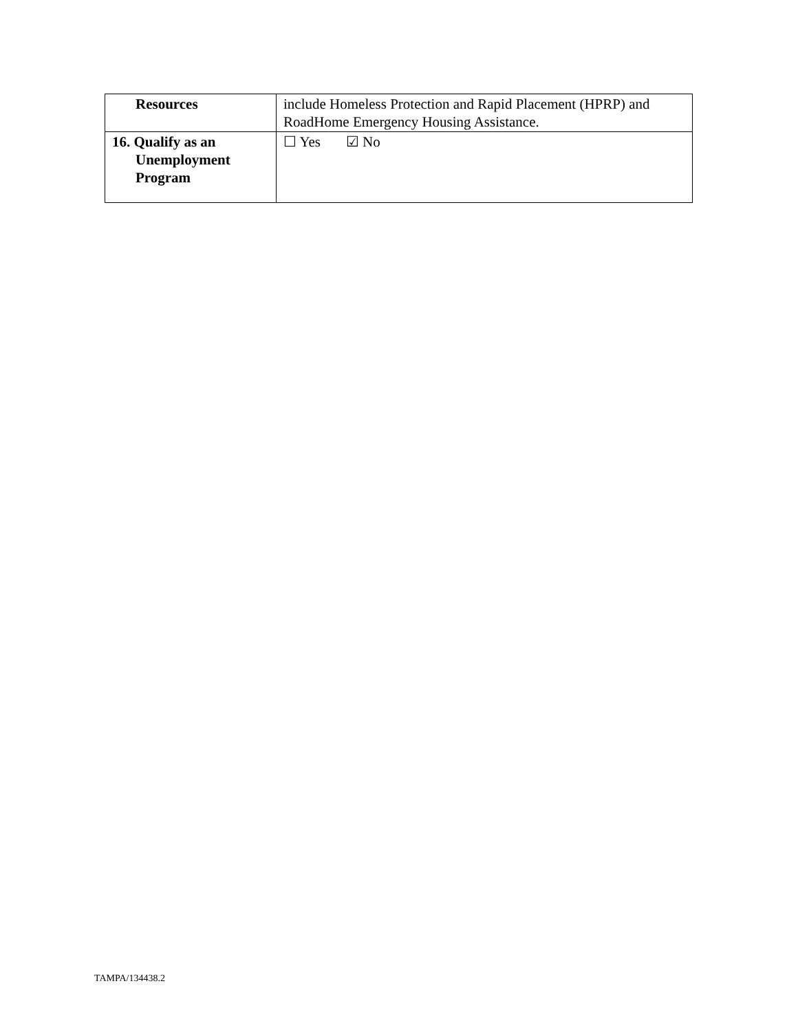| Resources | include Homeless Protection and Rapid Placement (HPRP) and RoadHome Emergency Housing Assistance. |
| 16. Qualify as an Unemployment Program | ☐ Yes ☑ No |
TAMPA/134438.2